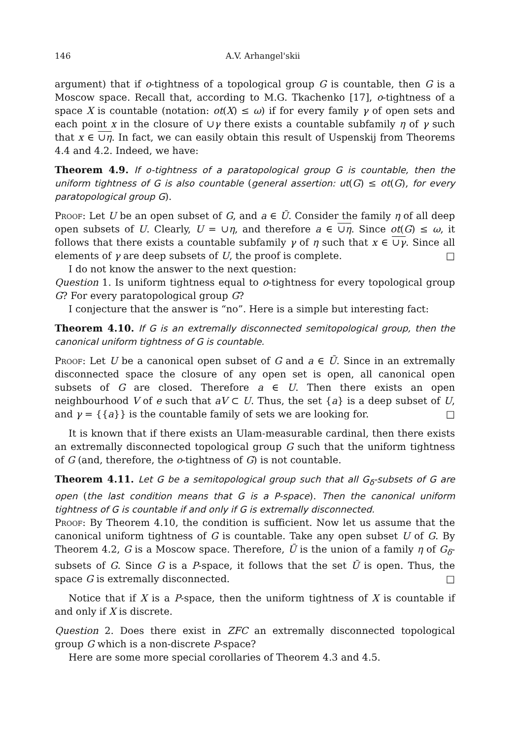146 A.V. Arhangel'skii
argument) that if o-tightness of a topological group G is countable, then G is a Moscow space. Recall that, according to M.G. Tkachenko [17], o-tightness of a space X is countable (notation: ot(X) ≤ ω) if for every family γ of open sets and each point x in the closure of ∪γ there exists a countable subfamily η of γ such that x ∈ ∪η. In fact, we can easily obtain this result of Uspenskij from Theorems 4.4 and 4.2. Indeed, we have:
Theorem 4.9. If o-tightness of a paratopological group G is countable, then the uniform tightness of G is also countable (general assertion: ut(G) ≤ ot(G), for every paratopological group G).
Proof: Let U be an open subset of G, and a ∈ Ū. Consider the family η of all deep open subsets of U. Clearly, U = ∪η, and therefore a ∈ ∪η. Since ot(G) ≤ ω, it follows that there exists a countable subfamily γ of η such that x ∈ ∪γ. Since all elements of γ are deep subsets of U, the proof is complete. □
I do not know the answer to the next question:
Question 1. Is uniform tightness equal to o-tightness for every topological group G? For every paratopological group G?
I conjecture that the answer is “no”. Here is a simple but interesting fact:
Theorem 4.10. If G is an extremally disconnected semitopological group, then the canonical uniform tightness of G is countable.
Proof: Let U be a canonical open subset of G and a ∈ Ū. Since in an extremally disconnected space the closure of any open set is open, all canonical open subsets of G are closed. Therefore a ∈ U. Then there exists an open neighbourhood V of e such that aV ⊂ U. Thus, the set {a} is a deep subset of U, and γ = {{a}} is the countable family of sets we are looking for. □
It is known that if there exists an Ulam-measurable cardinal, then there exists an extremally disconnected topological group G such that the uniform tightness of G (and, therefore, the o-tightness of G) is not countable.
Theorem 4.11. Let G be a semitopological group such that all G<sub>δ</sub>-subsets of G are open (the last condition means that G is a P-space). Then the canonical uniform tightness of G is countable if and only if G is extremally disconnected.
Proof: By Theorem 4.10, the condition is sufficient. Now let us assume that the canonical uniform tightness of G is countable. Take any open subset U of G. By Theorem 4.2, G is a Moscow space. Therefore, Ū is the union of a family η of G<sub>δ</sub>-subsets of G. Since G is a P-space, it follows that the set Ū is open. Thus, the space G is extremally disconnected. □
Notice that if X is a P-space, then the uniform tightness of X is countable if and only if X is discrete.
Question 2. Does there exist in ZFC an extremally disconnected topological group G which is a non-discrete P-space?
Here are some more special corollaries of Theorem 4.3 and 4.5.